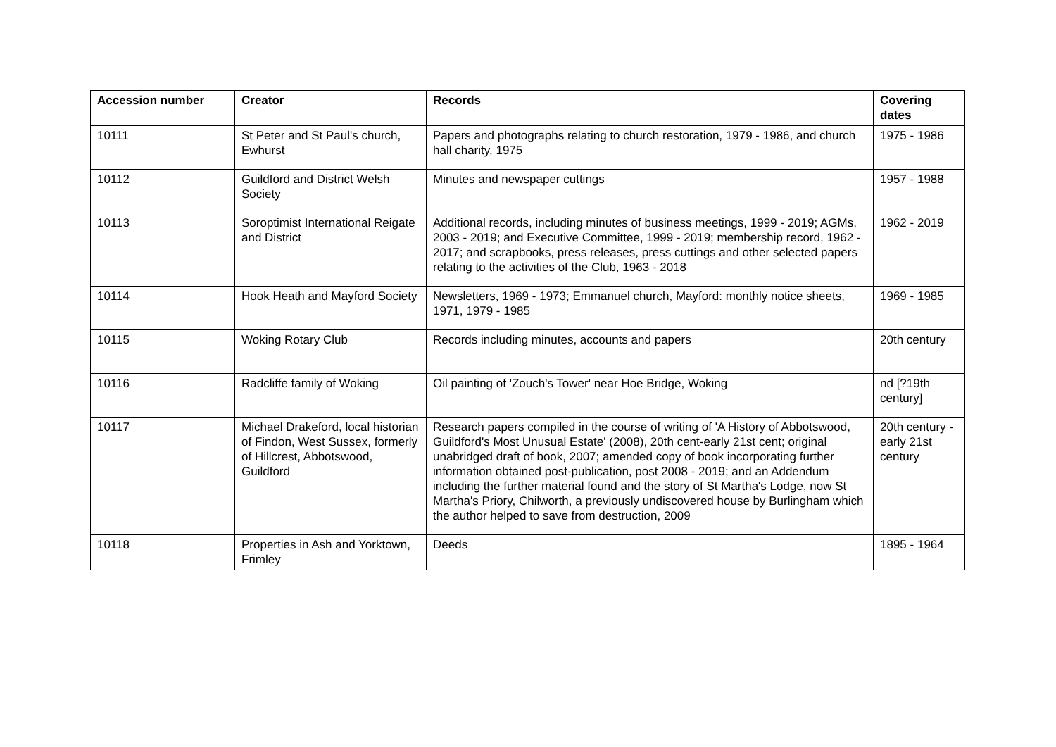| Accession number | Creator | Records | Covering dates |
| --- | --- | --- | --- |
| 10111 | St Peter and St Paul's church, Ewhurst | Papers and photographs relating to church restoration, 1979 - 1986, and church hall charity, 1975 | 1975 - 1986 |
| 10112 | Guildford and District Welsh Society | Minutes and newspaper cuttings | 1957 - 1988 |
| 10113 | Soroptimist International Reigate and District | Additional records, including minutes of business meetings, 1999 - 2019; AGMs, 2003 - 2019; and Executive Committee, 1999 - 2019; membership record, 1962 - 2017; and scrapbooks, press releases, press cuttings and other selected papers relating to the activities of the Club, 1963 - 2018 | 1962 - 2019 |
| 10114 | Hook Heath and Mayford Society | Newsletters, 1969 - 1973; Emmanuel church, Mayford: monthly notice sheets, 1971, 1979 - 1985 | 1969 - 1985 |
| 10115 | Woking Rotary Club | Records including minutes, accounts and papers | 20th century |
| 10116 | Radcliffe family of Woking | Oil painting of 'Zouch's Tower' near Hoe Bridge, Woking | nd [?19th century] |
| 10117 | Michael Drakeford, local historian of Findon, West Sussex, formerly of Hillcrest, Abbotswood, Guildford | Research papers compiled in the course of writing of 'A History of Abbotswood, Guildford's Most Unusual Estate' (2008), 20th cent-early 21st cent; original unabridged draft of book, 2007; amended copy of book incorporating further information obtained post-publication, post 2008 - 2019; and an Addendum including the further material found and the story of St Martha's Lodge, now St Martha's Priory, Chilworth, a previously undiscovered house by Burlingham which the author helped to save from destruction, 2009 | 20th century - early 21st century |
| 10118 | Properties in Ash and Yorktown, Frimley | Deeds | 1895 - 1964 |